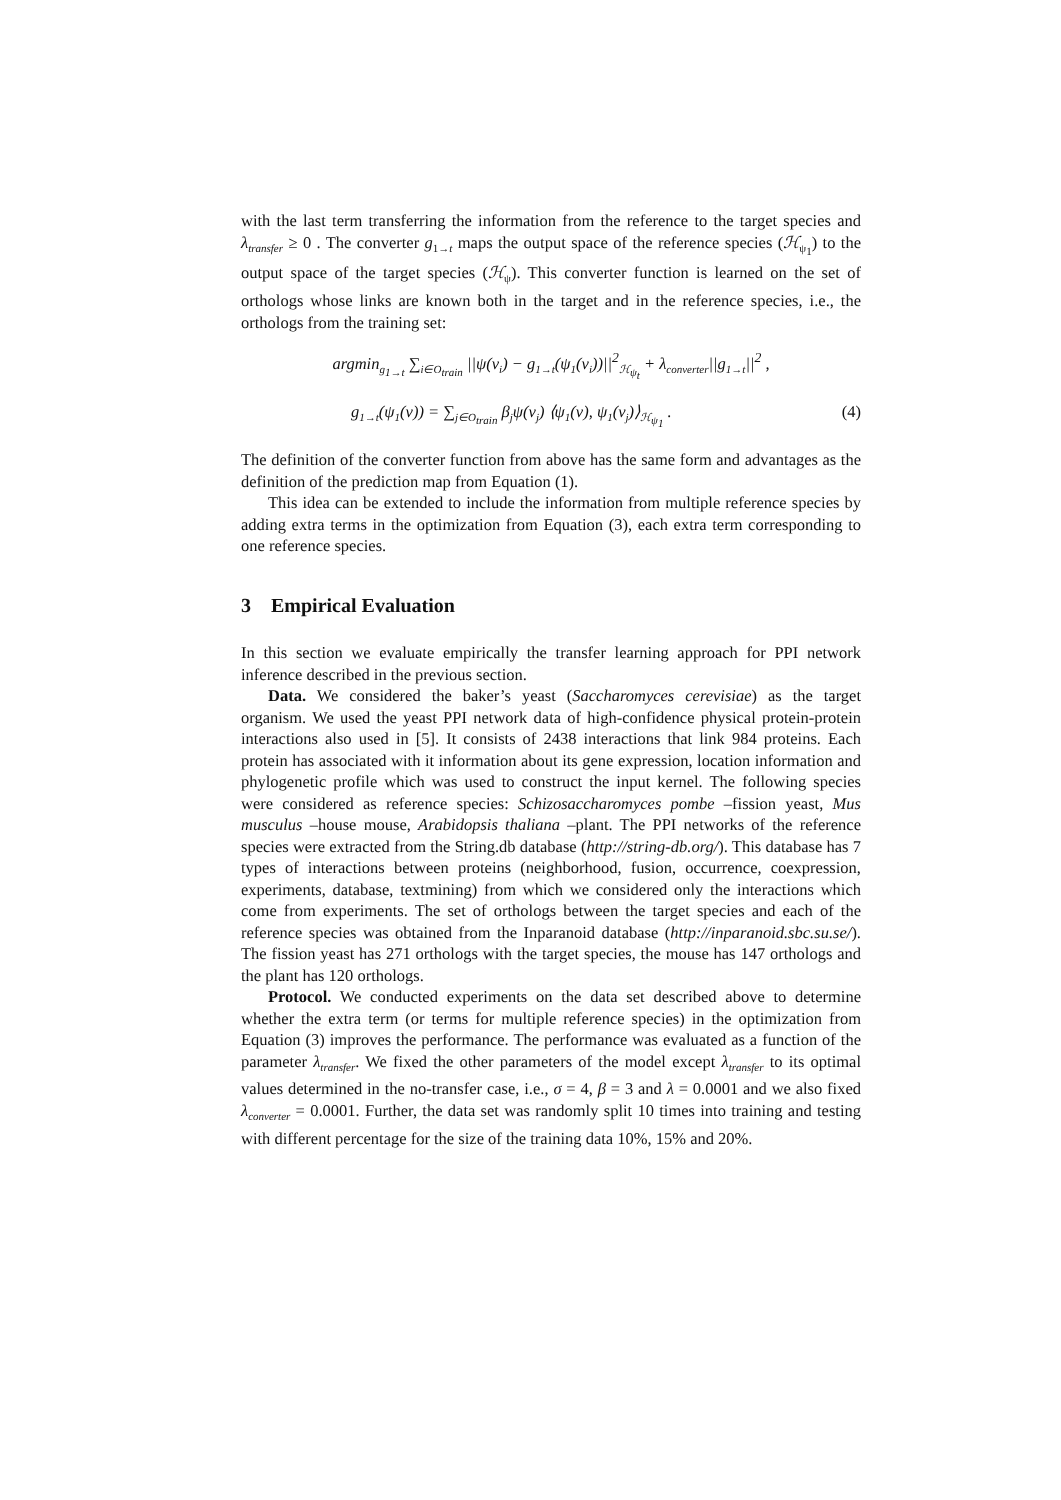with the last term transferring the information from the reference to the target species and λ<sub>transfer</sub> ≥ 0 . The converter g<sub>1→t</sub> maps the output space of the reference species (ℋ<sub>ψ<sub>1</sub></sub>) to the output space of the target species (ℋ<sub>ψ</sub>). This converter function is learned on the set of orthologs whose links are known both in the target and in the reference species, i.e., the orthologs from the training set:
argmin<sub>g<sub>1→t</sub></sub> ∑<sub>i∈O<sub>train</sub></sub> ||ψ(v<sub>i</sub>) − g<sub>1→t</sub>(ψ<sub>1</sub>(v<sub>i</sub>))||<sup>2</sup><sub>ℋ<sub>ψ<sub>t</sub></sub></sub> + λ<sub>converter</sub>||g<sub>1→t</sub>||<sup>2</sup> ,
g<sub>1→t</sub>(ψ<sub>1</sub>(v)) = ∑<sub>j∈O<sub>train</sub></sub> β<sub>j</sub>ψ(v<sub>j</sub>) ⟨ψ<sub>1</sub>(v), ψ<sub>1</sub>(v<sub>j</sub>)⟩<sub>ℋ<sub>ψ<sub>1</sub></sub></sub> . (4)
The definition of the converter function from above has the same form and advantages as the definition of the prediction map from Equation (1).
This idea can be extended to include the information from multiple reference species by adding extra terms in the optimization from Equation (3), each extra term corresponding to one reference species.
3 Empirical Evaluation
In this section we evaluate empirically the transfer learning approach for PPI network inference described in the previous section.
Data. We considered the baker’s yeast (Saccharomyces cerevisiae) as the target organism. We used the yeast PPI network data of high-confidence physical protein-protein interactions also used in [5]. It consists of 2438 interactions that link 984 proteins. Each protein has associated with it information about its gene expression, location information and phylogenetic profile which was used to construct the input kernel. The following species were considered as reference species: Schizosaccharomyces pombe –fission yeast, Mus musculus –house mouse, Arabidopsis thaliana –plant. The PPI networks of the reference species were extracted from the String.db database (http://string-db.org/). This database has 7 types of interactions between proteins (neighborhood, fusion, occurrence, coexpression, experiments, database, textmining) from which we considered only the interactions which come from experiments. The set of orthologs between the target species and each of the reference species was obtained from the Inparanoid database (http://inparanoid.sbc.su.se/). The fission yeast has 271 orthologs with the target species, the mouse has 147 orthologs and the plant has 120 orthologs.
Protocol. We conducted experiments on the data set described above to determine whether the extra term (or terms for multiple reference species) in the optimization from Equation (3) improves the performance. The performance was evaluated as a function of the parameter λ<sub>transfer</sub>. We fixed the other parameters of the model except λ<sub>transfer</sub> to its optimal values determined in the no-transfer case, i.e., σ = 4, β = 3 and λ = 0.0001 and we also fixed λ<sub>converter</sub> = 0.0001. Further, the data set was randomly split 10 times into training and testing with different percentage for the size of the training data 10%, 15% and 20%.